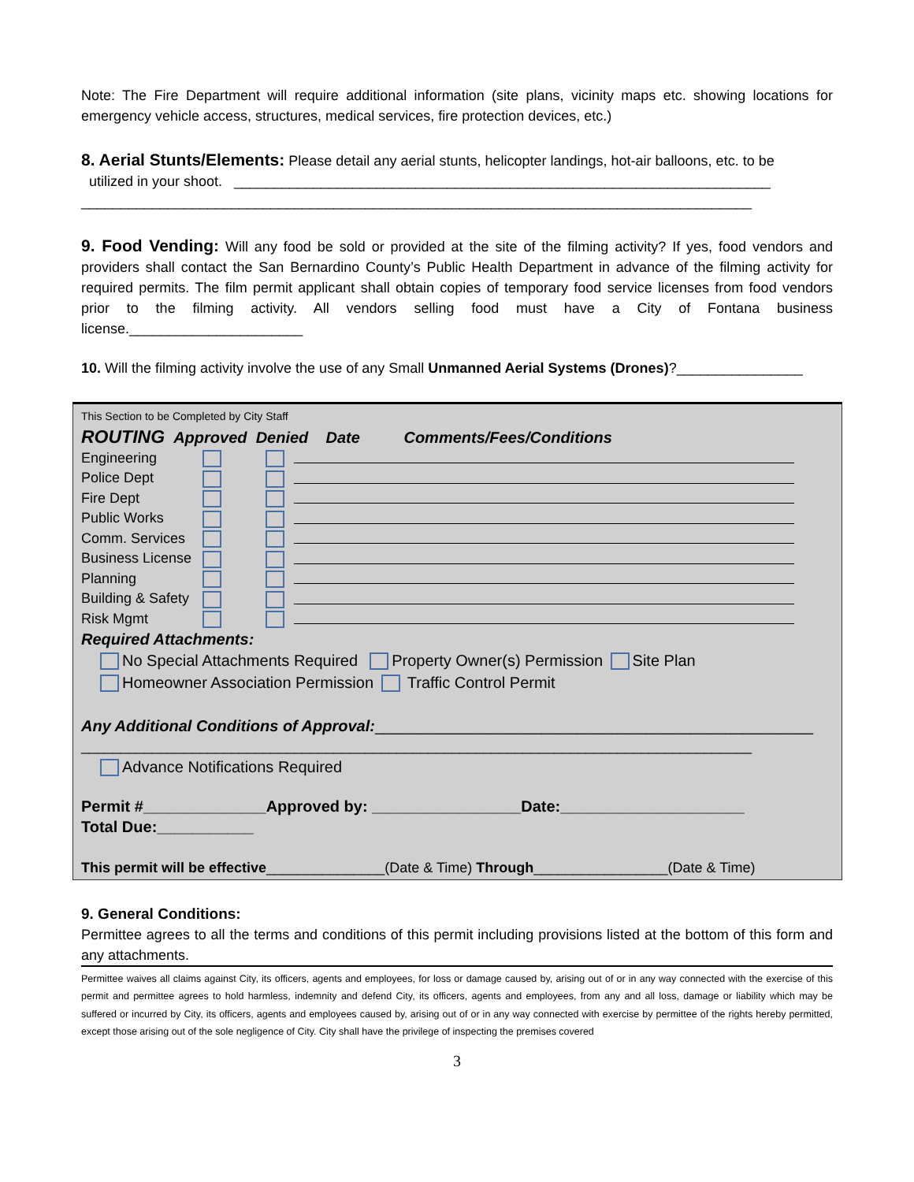Note: The Fire Department will require additional information (site plans, vicinity maps etc. showing locations for emergency vehicle access, structures, medical services, fire protection devices, etc.)
8. Aerial Stunts/Elements: Please detail any aerial stunts, helicopter landings, hot-air balloons, etc. to be
utilized in your shoot. ____________________________________________________________________
_____________________________________________________________________________________
9. Food Vending: Will any food be sold or provided at the site of the filming activity? If yes, food vendors and providers shall contact the San Bernardino County’s Public Health Department in advance of the filming activity for required permits. The film permit applicant shall obtain copies of temporary food service licenses from food vendors prior to the filming activity. All vendors selling food must have a City of Fontana business license.______________________
10. Will the filming activity involve the use of any Small Unmanned Aerial Systems (Drones)?________________
This Section to be Completed by City Staff
ROUTING Approved Denied Date Comments/Fees/Conditions
Engineering
Police Dept
Fire Dept
Public Works
Comm. Services
Business License
Planning
Building & Safety
Risk Mgmt
Required Attachments:
No Special Attachments Required Property Owner(s) Permission Site Plan
Homeowner Association Permission Traffic Control Permit
Any Additional Conditions of Approval:__________________________________________________
_____________________________________________________________________________________
Advance Notifications Required
Permit #______________Approved by: _________________Date:_____________________
Total Due:___________
This permit will be effective_______________(Date & Time) Through_________________(Date & Time)
9. General Conditions:
Permittee agrees to all the terms and conditions of this permit including provisions listed at the bottom of this form and any attachments.
Permittee waives all claims against City, its officers, agents and employees, for loss or damage caused by, arising out of or in any way connected with the exercise of this permit and permittee agrees to hold harmless, indemnity and defend City, its officers, agents and employees, from any and all loss, damage or liability which may be suffered or incurred by City, its officers, agents and employees caused by, arising out of or in any way connected with exercise by permittee of the rights hereby permitted, except those arising out of the sole negligence of City. City shall have the privilege of inspecting the premises covered
3